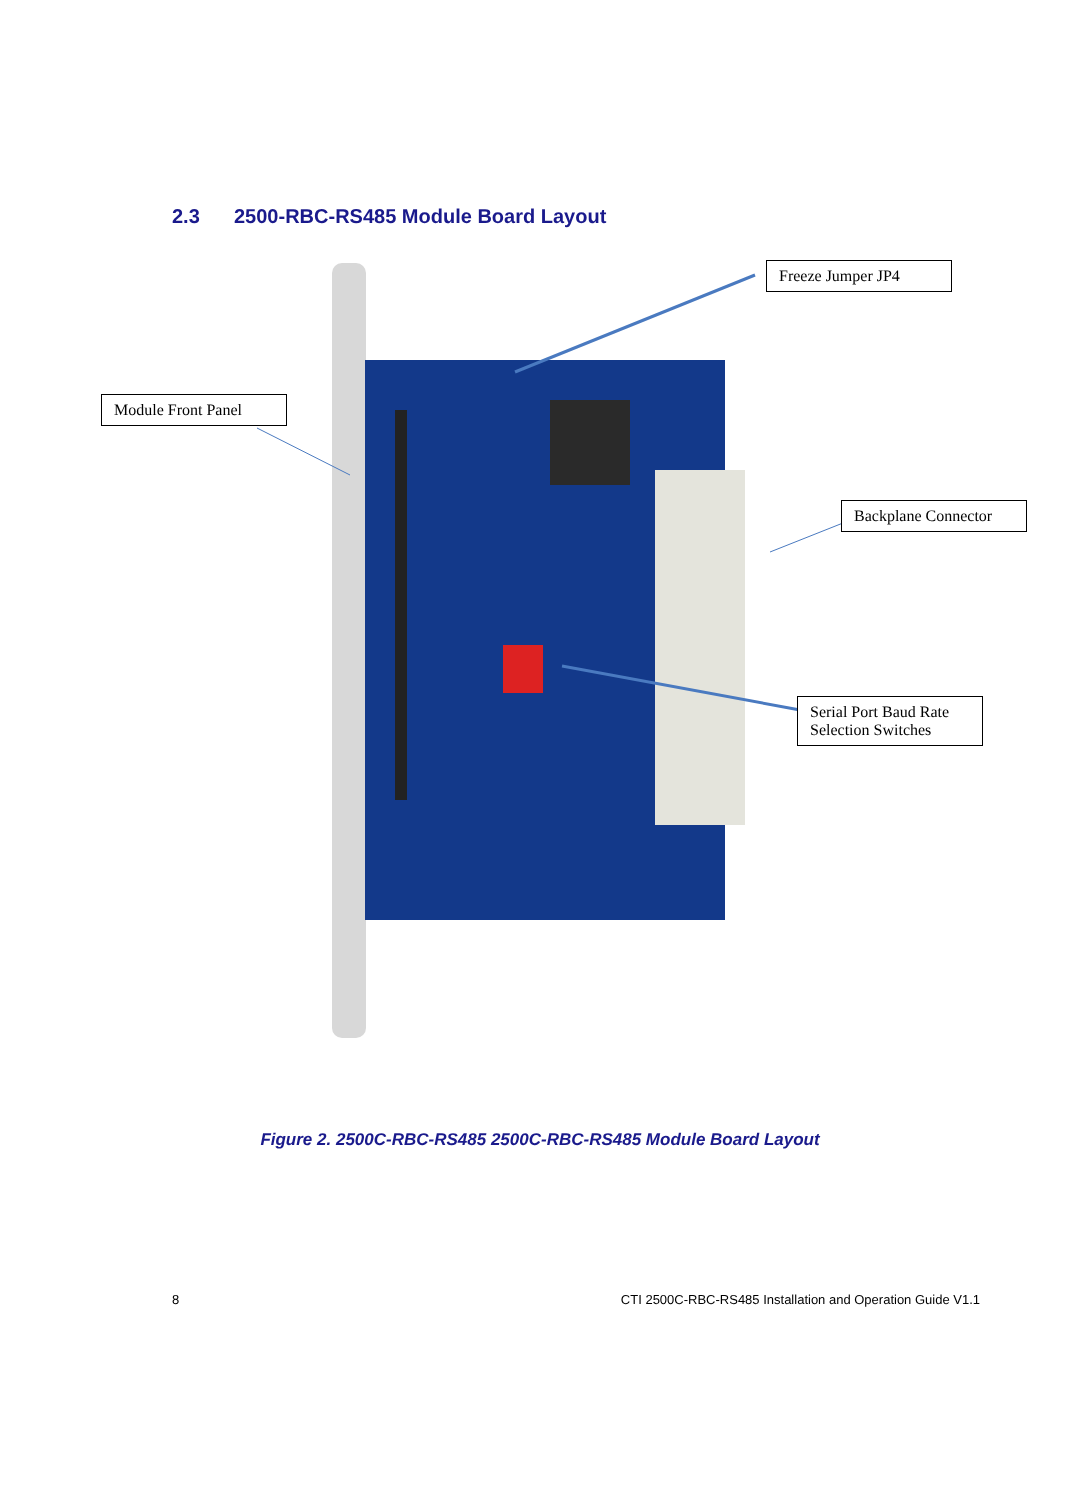2.3 2500-RBC-RS485 Module Board Layout
Freeze Jumper JP4
Module Front Panel
Backplane Connector
Serial Port Baud Rate Selection Switches
Figure 2. 2500C-RBC-RS485 2500C-RBC-RS485 Module Board Layout
8 CTI 2500C-RBC-RS485 Installation and Operation Guide V1.1